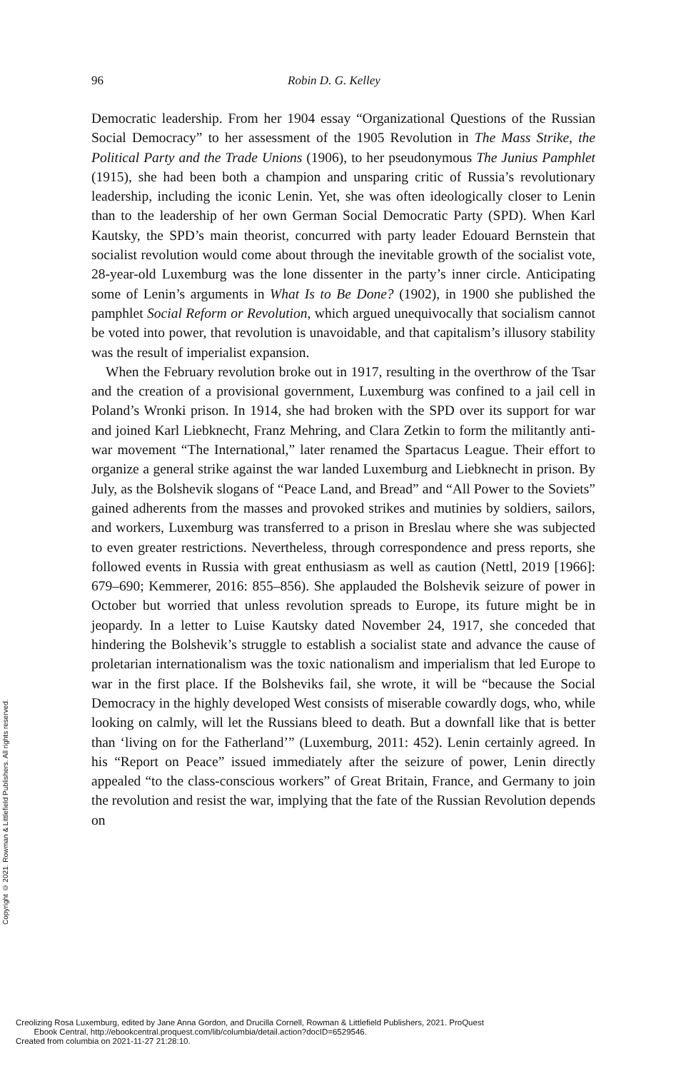96 Robin D. G. Kelley
Democratic leadership. From her 1904 essay “Organizational Questions of the Russian Social Democracy” to her assessment of the 1905 Revolution in The Mass Strike, the Political Party and the Trade Unions (1906), to her pseudonymous The Junius Pamphlet (1915), she had been both a champion and unsparing critic of Russia’s revolutionary leadership, including the iconic Lenin. Yet, she was often ideologically closer to Lenin than to the leadership of her own German Social Democratic Party (SPD). When Karl Kautsky, the SPD’s main theorist, concurred with party leader Edouard Bernstein that socialist revolution would come about through the inevitable growth of the socialist vote, 28-year-old Luxemburg was the lone dissenter in the party’s inner circle. Anticipating some of Lenin’s arguments in What Is to Be Done? (1902), in 1900 she published the pamphlet Social Reform or Revolution, which argued unequivocally that socialism cannot be voted into power, that revolution is unavoidable, and that capitalism’s illusory stability was the result of imperialist expansion.
When the February revolution broke out in 1917, resulting in the over­throw of the Tsar and the creation of a provisional government, Luxemburg was confined to a jail cell in Poland’s Wronki prison. In 1914, she had bro­ken with the SPD over its support for war and joined Karl Liebknecht, Franz Mehring, and Clara Zetkin to form the militantly anti-war movement “The International,” later renamed the Spartacus League. Their effort to organize a general strike against the war landed Luxemburg and Liebknecht in prison. By July, as the Bolshevik slogans of “Peace Land, and Bread” and “All Power to the Soviets” gained adherents from the masses and provoked strikes and mutinies by soldiers, sailors, and workers, Luxemburg was transferred to a prison in Breslau where she was subjected to even greater restrictions. Nevertheless, through correspondence and press reports, she followed events in Russia with great enthusiasm as well as caution (Nettl, 2019 [1966]: 679–690; Kemmerer, 2016: 855–856). She applauded the Bolshevik seizure of power in October but worried that unless revolution spreads to Europe, its future might be in jeopardy. In a letter to Luise Kautsky dated November 24, 1917, she conceded that hindering the Bolshevik’s struggle to establish a socialist state and advance the cause of proletarian internationalism was the toxic nationalism and imperialism that led Europe to war in the first place. If the Bolsheviks fail, she wrote, it will be “because the Social Democracy in the highly developed West consists of miserable cowardly dogs, who, while looking on calmly, will let the Russians bleed to death. But a downfall like that is better than ‘living on for the Fatherland’” (Luxemburg, 2011: 452). Lenin certainly agreed. In his “Report on Peace” issued immediately after the seizure of power, Lenin directly appealed “to the class-conscious workers” of Great Britain, France, and Germany to join the revolution and resist the war, implying that the fate of the Russian Revolution depends on
Copyright © 2021. Rowman & Littlefield Publishers. All rights reserved.
Creolizing Rosa Luxemburg, edited by Jane Anna Gordon, and Drucilla Cornell, Rowman & Littlefield Publishers, 2021. ProQuest
Ebook Central, http://ebookcentral.proquest.com/lib/columbia/detail.action?docID=6529546.
Created from columbia on 2021-11-27 21:28:10.